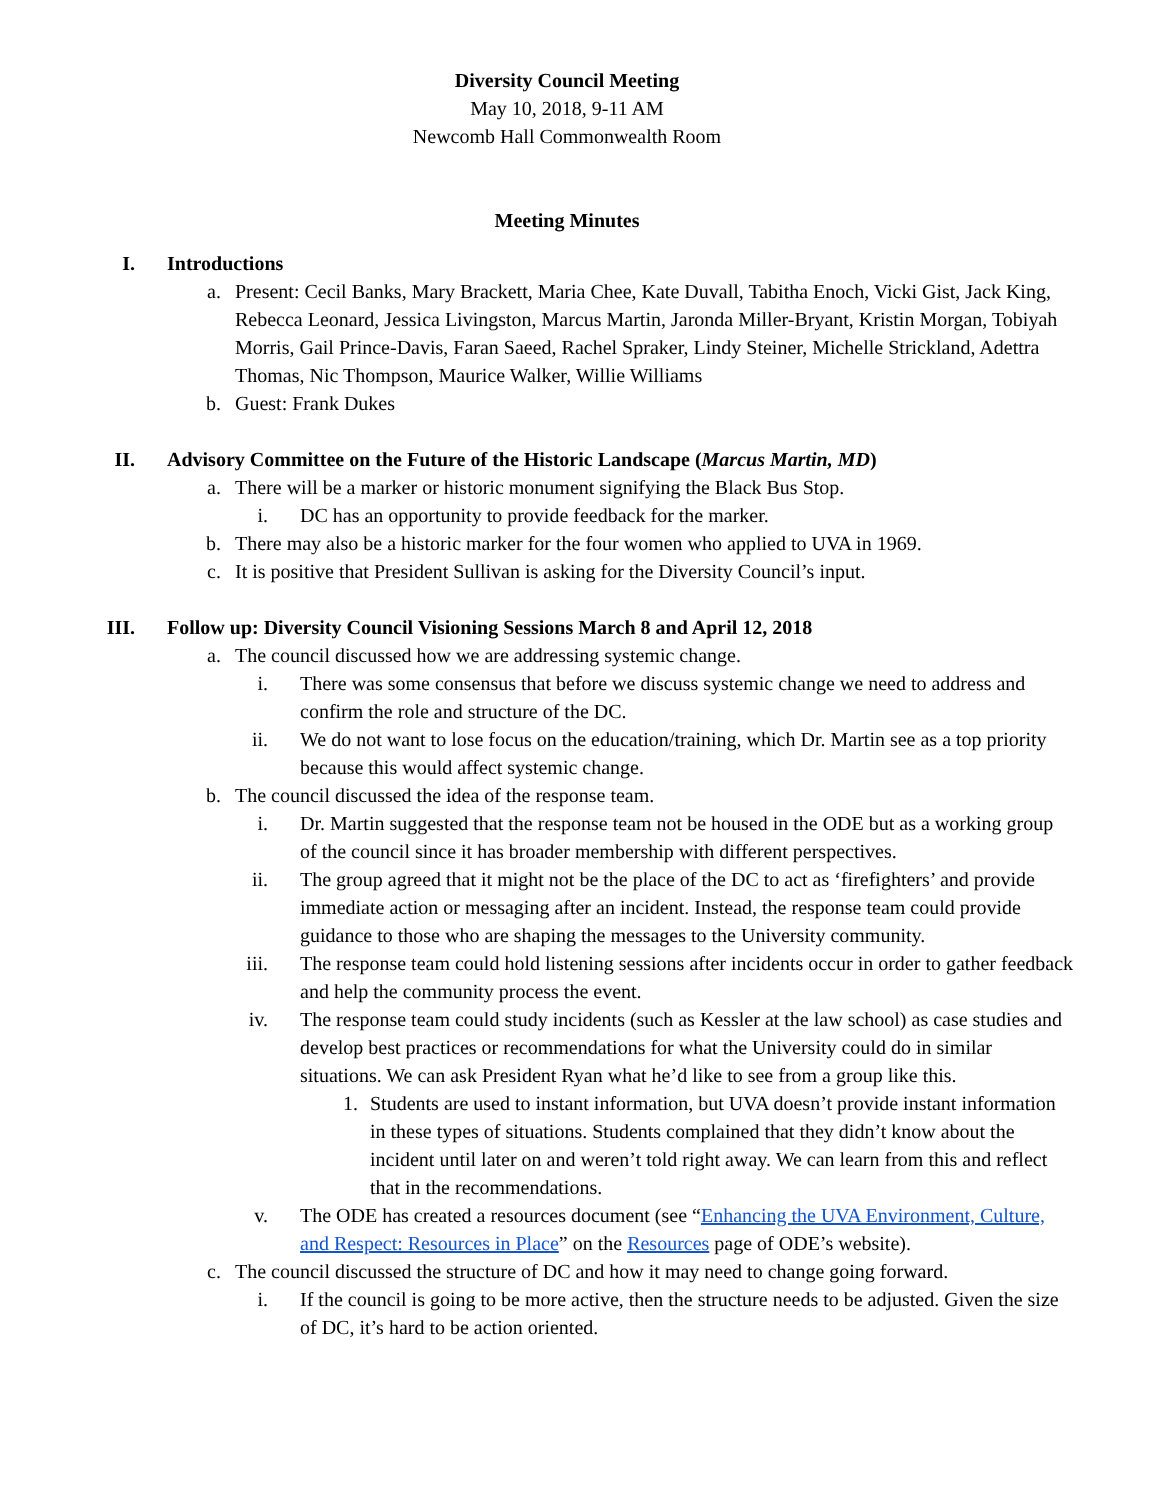Diversity Council Meeting
May 10, 2018, 9-11 AM
Newcomb Hall Commonwealth Room
Meeting Minutes
I. Introductions
a. Present: Cecil Banks, Mary Brackett, Maria Chee, Kate Duvall, Tabitha Enoch, Vicki Gist, Jack King, Rebecca Leonard, Jessica Livingston, Marcus Martin, Jaronda Miller-Bryant, Kristin Morgan, Tobiyah Morris, Gail Prince-Davis, Faran Saeed, Rachel Spraker, Lindy Steiner, Michelle Strickland, Adettra Thomas, Nic Thompson, Maurice Walker, Willie Williams
b. Guest: Frank Dukes
II. Advisory Committee on the Future of the Historic Landscape (Marcus Martin, MD)
a. There will be a marker or historic monument signifying the Black Bus Stop.
i. DC has an opportunity to provide feedback for the marker.
b. There may also be a historic marker for the four women who applied to UVA in 1969.
c. It is positive that President Sullivan is asking for the Diversity Council’s input.
III. Follow up: Diversity Council Visioning Sessions March 8 and April 12, 2018
a. The council discussed how we are addressing systemic change.
i. There was some consensus that before we discuss systemic change we need to address and confirm the role and structure of the DC.
ii. We do not want to lose focus on the education/training, which Dr. Martin see as a top priority because this would affect systemic change.
b. The council discussed the idea of the response team.
i. Dr. Martin suggested that the response team not be housed in the ODE but as a working group of the council since it has broader membership with different perspectives.
ii. The group agreed that it might not be the place of the DC to act as ‘firefighters’ and provide immediate action or messaging after an incident. Instead, the response team could provide guidance to those who are shaping the messages to the University community.
iii. The response team could hold listening sessions after incidents occur in order to gather feedback and help the community process the event.
iv. The response team could study incidents (such as Kessler at the law school) as case studies and develop best practices or recommendations for what the University could do in similar situations. We can ask President Ryan what he’d like to see from a group like this.
1. Students are used to instant information, but UVA doesn’t provide instant information in these types of situations. Students complained that they didn’t know about the incident until later on and weren’t told right away. We can learn from this and reflect that in the recommendations.
v. The ODE has created a resources document (see “Enhancing the UVA Environment, Culture, and Respect: Resources in Place” on the Resources page of ODE’s website).
c. The council discussed the structure of DC and how it may need to change going forward.
i. If the council is going to be more active, then the structure needs to be adjusted. Given the size of DC, it’s hard to be action oriented.